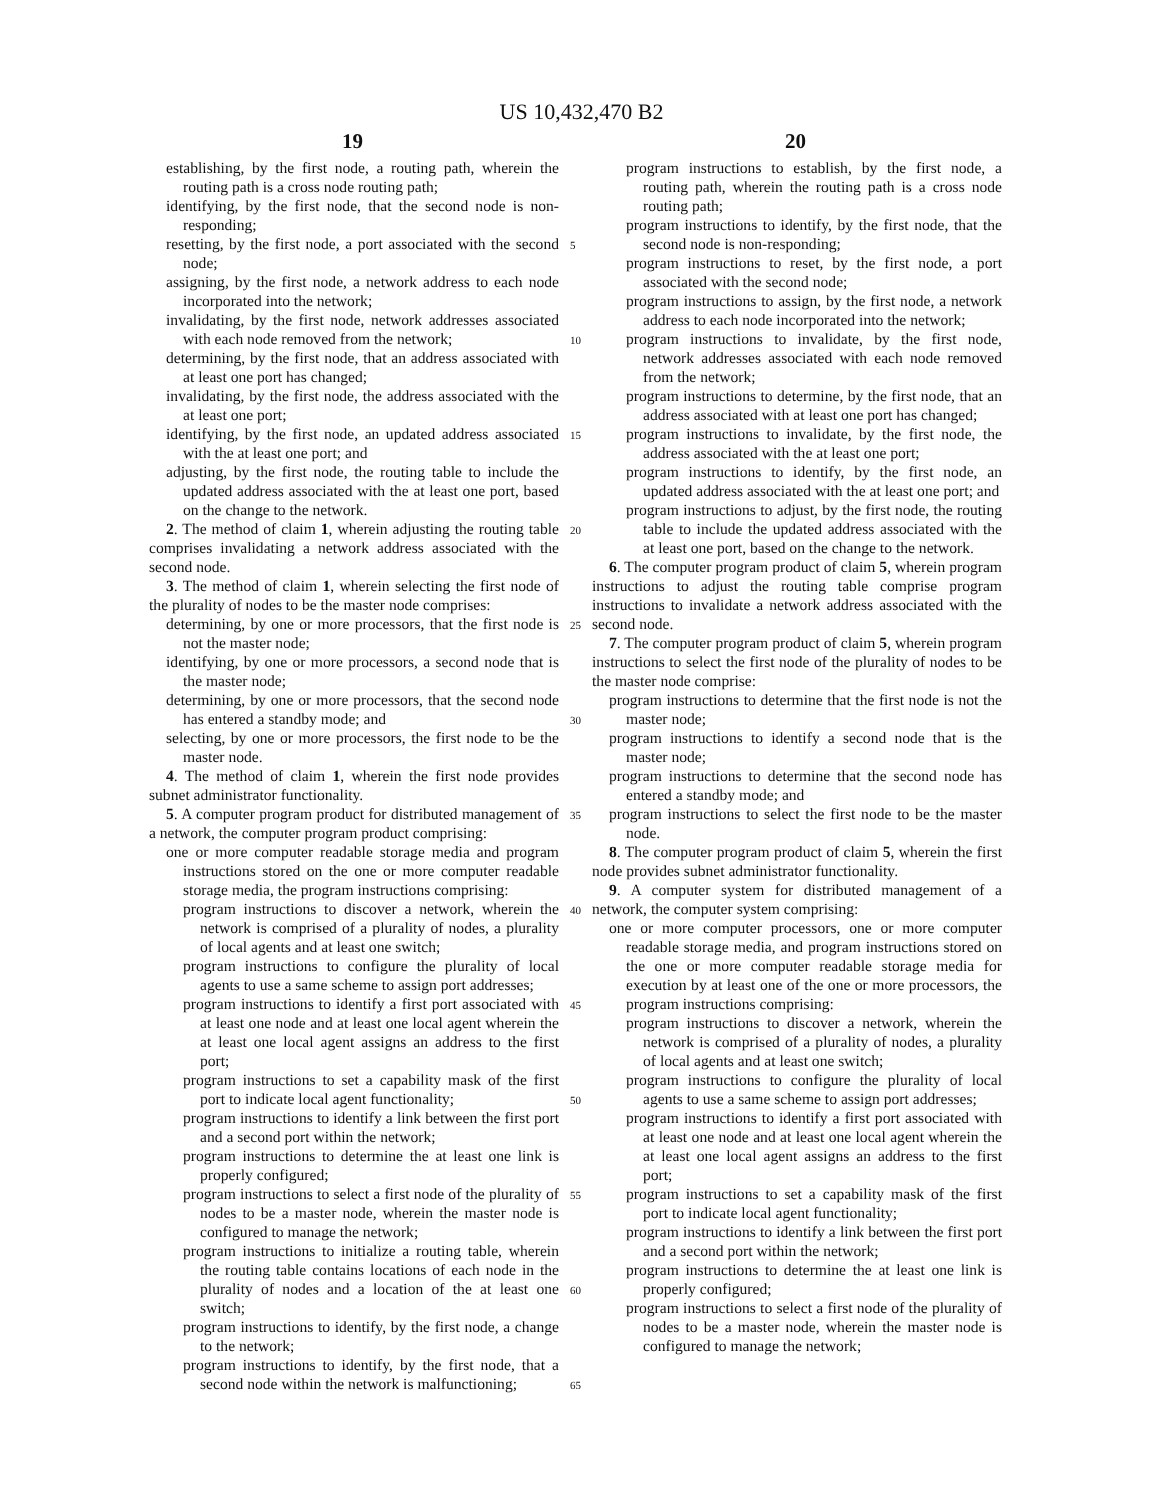US 10,432,470 B2
19 20
establishing, by the first node, a routing path, wherein the routing path is a cross node routing path;
identifying, by the first node, that the second node is non-responding;
resetting, by the first node, a port associated with the second node;
assigning, by the first node, a network address to each node incorporated into the network;
invalidating, by the first node, network addresses associated with each node removed from the network;
determining, by the first node, that an address associated with at least one port has changed;
invalidating, by the first node, the address associated with the at least one port;
identifying, by the first node, an updated address associated with the at least one port; and
adjusting, by the first node, the routing table to include the updated address associated with the at least one port, based on the change to the network.
2. The method of claim 1, wherein adjusting the routing table comprises invalidating a network address associated with the second node.
3. The method of claim 1, wherein selecting the first node of the plurality of nodes to be the master node comprises:
determining, by one or more processors, that the first node is not the master node;
identifying, by one or more processors, a second node that is the master node;
determining, by one or more processors, that the second node has entered a standby mode; and
selecting, by one or more processors, the first node to be the master node.
4. The method of claim 1, wherein the first node provides subnet administrator functionality.
5. A computer program product for distributed management of a network, the computer program product comprising:
one or more computer readable storage media and program instructions stored on the one or more computer readable storage media, the program instructions comprising:
program instructions to discover a network, wherein the network is comprised of a plurality of nodes, a plurality of local agents and at least one switch;
program instructions to configure the plurality of local agents to use a same scheme to assign port addresses;
program instructions to identify a first port associated with at least one node and at least one local agent wherein the at least one local agent assigns an address to the first port;
program instructions to set a capability mask of the first port to indicate local agent functionality;
program instructions to identify a link between the first port and a second port within the network;
program instructions to determine the at least one link is properly configured;
program instructions to select a first node of the plurality of nodes to be a master node, wherein the master node is configured to manage the network;
program instructions to initialize a routing table, wherein the routing table contains locations of each node in the plurality of nodes and a location of the at least one switch;
program instructions to identify, by the first node, a change to the network;
program instructions to identify, by the first node, that a second node within the network is malfunctioning;
5
10
15
20
25
30
35
40
45
50
55
60
65
program instructions to establish, by the first node, a routing path, wherein the routing path is a cross node routing path;
program instructions to identify, by the first node, that the second node is non-responding;
program instructions to reset, by the first node, a port associated with the second node;
program instructions to assign, by the first node, a network address to each node incorporated into the network;
program instructions to invalidate, by the first node, network addresses associated with each node removed from the network;
program instructions to determine, by the first node, that an address associated with at least one port has changed;
program instructions to invalidate, by the first node, the address associated with the at least one port;
program instructions to identify, by the first node, an updated address associated with the at least one port; and
program instructions to adjust, by the first node, the routing table to include the updated address associated with the at least one port, based on the change to the network.
6. The computer program product of claim 5, wherein program instructions to adjust the routing table comprise program instructions to invalidate a network address associated with the second node.
7. The computer program product of claim 5, wherein program instructions to select the first node of the plurality of nodes to be the master node comprise:
program instructions to determine that the first node is not the master node;
program instructions to identify a second node that is the master node;
program instructions to determine that the second node has entered a standby mode; and
program instructions to select the first node to be the master node.
8. The computer program product of claim 5, wherein the first node provides subnet administrator functionality.
9. A computer system for distributed management of a network, the computer system comprising:
one or more computer processors, one or more computer readable storage media, and program instructions stored on the one or more computer readable storage media for execution by at least one of the one or more processors, the program instructions comprising:
program instructions to discover a network, wherein the network is comprised of a plurality of nodes, a plurality of local agents and at least one switch;
program instructions to configure the plurality of local agents to use a same scheme to assign port addresses;
program instructions to identify a first port associated with at least one node and at least one local agent wherein the at least one local agent assigns an address to the first port;
program instructions to set a capability mask of the first port to indicate local agent functionality;
program instructions to identify a link between the first port and a second port within the network;
program instructions to determine the at least one link is properly configured;
program instructions to select a first node of the plurality of nodes to be a master node, wherein the master node is configured to manage the network;